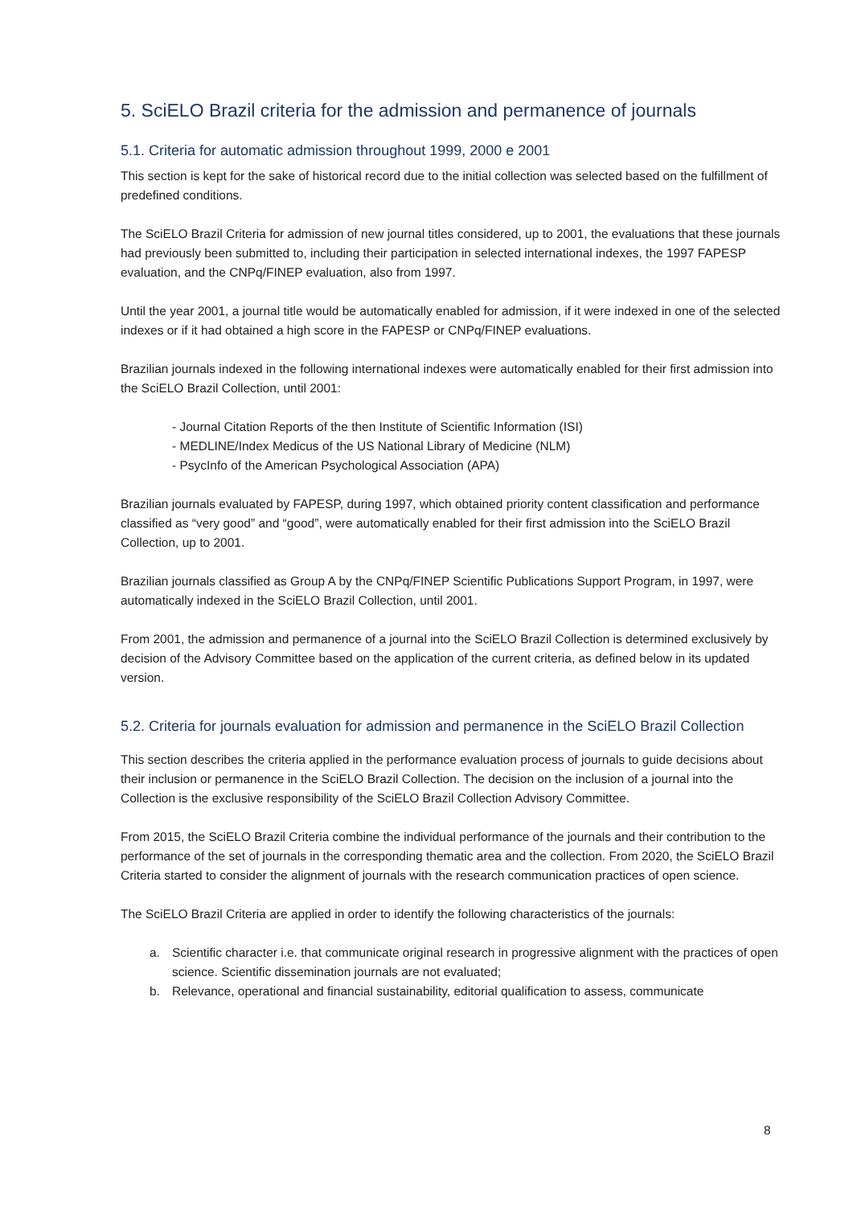5. SciELO Brazil criteria for the admission and permanence of journals
5.1. Criteria for automatic admission throughout 1999, 2000 e 2001
This section is kept for the sake of historical record due to the initial collection was selected based on the fulfillment of predefined conditions.
The SciELO Brazil Criteria for admission of new journal titles considered, up to 2001, the evaluations that these journals had previously been submitted to, including their participation in selected international indexes, the 1997 FAPESP evaluation, and the CNPq/FINEP evaluation, also from 1997.
Until the year 2001, a journal title would be automatically enabled for admission, if it were indexed in one of the selected indexes or if it had obtained a high score in the FAPESP or CNPq/FINEP evaluations.
Brazilian journals indexed in the following international indexes were automatically enabled for their first admission into the SciELO Brazil Collection, until 2001:
- Journal Citation Reports of the then Institute of Scientific Information (ISI)
- MEDLINE/Index Medicus of the US National Library of Medicine (NLM)
- PsycInfo of the American Psychological Association (APA)
Brazilian journals evaluated by FAPESP, during 1997, which obtained priority content classification and performance classified as “very good” and “good”, were automatically enabled for their first admission into the SciELO Brazil Collection, up to 2001.
Brazilian journals classified as Group A by the CNPq/FINEP Scientific Publications Support Program, in 1997, were automatically indexed in the SciELO Brazil Collection, until 2001.
From 2001, the admission and permanence of a journal into the SciELO Brazil Collection is determined exclusively by decision of the Advisory Committee based on the application of the current criteria, as defined below in its updated version.
5.2. Criteria for journals evaluation for admission and permanence in the SciELO Brazil Collection
This section describes the criteria applied in the performance evaluation process of journals to guide decisions about their inclusion or permanence in the SciELO Brazil Collection. The decision on the inclusion of a journal into the Collection is the exclusive responsibility of the SciELO Brazil Collection Advisory Committee.
From 2015, the SciELO Brazil Criteria combine the individual performance of the journals and their contribution to the performance of the set of journals in the corresponding thematic area and the collection. From 2020, the SciELO Brazil Criteria started to consider the alignment of journals with the research communication practices of open science.
The SciELO Brazil Criteria are applied in order to identify the following characteristics of the journals:
a. Scientific character i.e. that communicate original research in progressive alignment with the practices of open science. Scientific dissemination journals are not evaluated;
b. Relevance, operational and financial sustainability, editorial qualification to assess, communicate
8